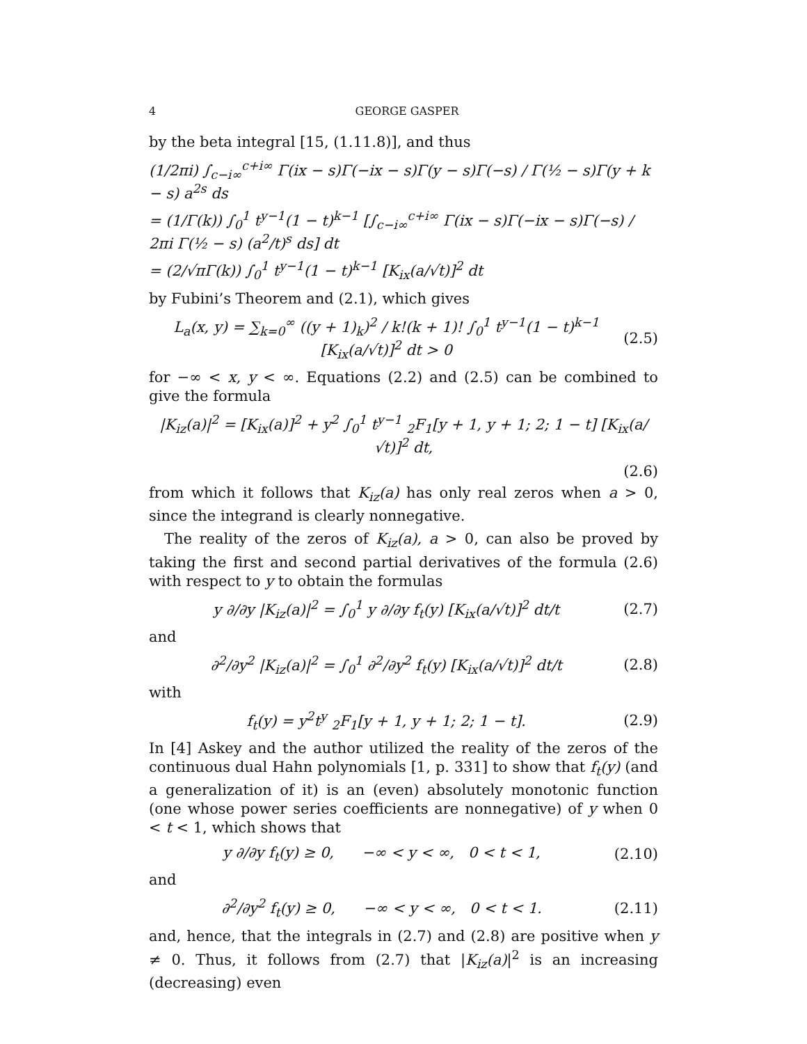4 GEORGE GASPER
by the beta integral [15, (1.11.8)], and thus
(1/2πi) ∫<sub>c−i∞</sub><sup>c+i∞</sup> Γ(ix − s)Γ(−ix − s)Γ(y − s)Γ(−s) / Γ(½ − s)Γ(y + k − s) a<sup>2s</sup> ds
= (1/Γ(k)) ∫<sub>0</sub><sup>1</sup> t<sup>y−1</sup>(1 − t)<sup>k−1</sup> [∫<sub>c−i∞</sub><sup>c+i∞</sup> Γ(ix − s)Γ(−ix − s)Γ(−s) / 2πi Γ(½ − s) (a<sup>2</sup>/t)<sup>s</sup> ds] dt
= (2/√πΓ(k)) ∫<sub>0</sub><sup>1</sup> t<sup>y−1</sup>(1 − t)<sup>k−1</sup> [K<sub>ix</sub>(a/√t)]<sup>2</sup> dt
by Fubini’s Theorem and (2.1), which gives
L<sub>a</sub>(x, y) = ∑<sub>k=0</sub><sup>∞</sup> ((y + 1)<sub>k</sub>)<sup>2</sup> / k!(k + 1)! ∫<sub>0</sub><sup>1</sup> t<sup>y−1</sup>(1 − t)<sup>k−1</sup> [K<sub>ix</sub>(a/√t)]<sup>2</sup> dt > 0 (2.5)
for −∞ < x, y < ∞. Equations (2.2) and (2.5) can be combined to give the formula
|K<sub>iz</sub>(a)|<sup>2</sup> = [K<sub>ix</sub>(a)]<sup>2</sup> + y<sup>2</sup> ∫<sub>0</sub><sup>1</sup> t<sup>y−1</sup> <sub>2</sub>F<sub>1</sub>[y + 1, y + 1; 2; 1 − t] [K<sub>ix</sub>(a/√t)]<sup>2</sup> dt,
(2.6)
from which it follows that K<sub>iz</sub>(a) has only real zeros when a > 0, since the integrand is clearly nonnegative.
The reality of the zeros of K<sub>iz</sub>(a), a > 0, can also be proved by taking the first and second partial derivatives of the formula (2.6) with respect to y to obtain the formulas
y ∂/∂y |K<sub>iz</sub>(a)|<sup>2</sup> = ∫<sub>0</sub><sup>1</sup> y ∂/∂y f<sub>t</sub>(y) [K<sub>ix</sub>(a/√t)]<sup>2</sup> dt/t (2.7)
and
∂<sup>2</sup>/∂y<sup>2</sup> |K<sub>iz</sub>(a)|<sup>2</sup> = ∫<sub>0</sub><sup>1</sup> ∂<sup>2</sup>/∂y<sup>2</sup> f<sub>t</sub>(y) [K<sub>ix</sub>(a/√t)]<sup>2</sup> dt/t (2.8)
with
f<sub>t</sub>(y) = y<sup>2</sup>t<sup>y</sup> <sub>2</sub>F<sub>1</sub>[y + 1, y + 1; 2; 1 − t]. (2.9)
In [4] Askey and the author utilized the reality of the zeros of the continuous dual Hahn polynomials [1, p. 331] to show that f<sub>t</sub>(y) (and a generalization of it) is an (even) absolutely monotonic function (one whose power series coefficients are nonnegative) of y when 0 < t < 1, which shows that
y ∂/∂y f<sub>t</sub>(y) ≥ 0, −∞ < y < ∞, 0 < t < 1, (2.10)
and
∂<sup>2</sup>/∂y<sup>2</sup> f<sub>t</sub>(y) ≥ 0, −∞ < y < ∞, 0 < t < 1. (2.11)
and, hence, that the integrals in (2.7) and (2.8) are positive when y ≠ 0. Thus, it follows from (2.7) that |K<sub>iz</sub>(a)|<sup>2</sup> is an increasing (decreasing) even